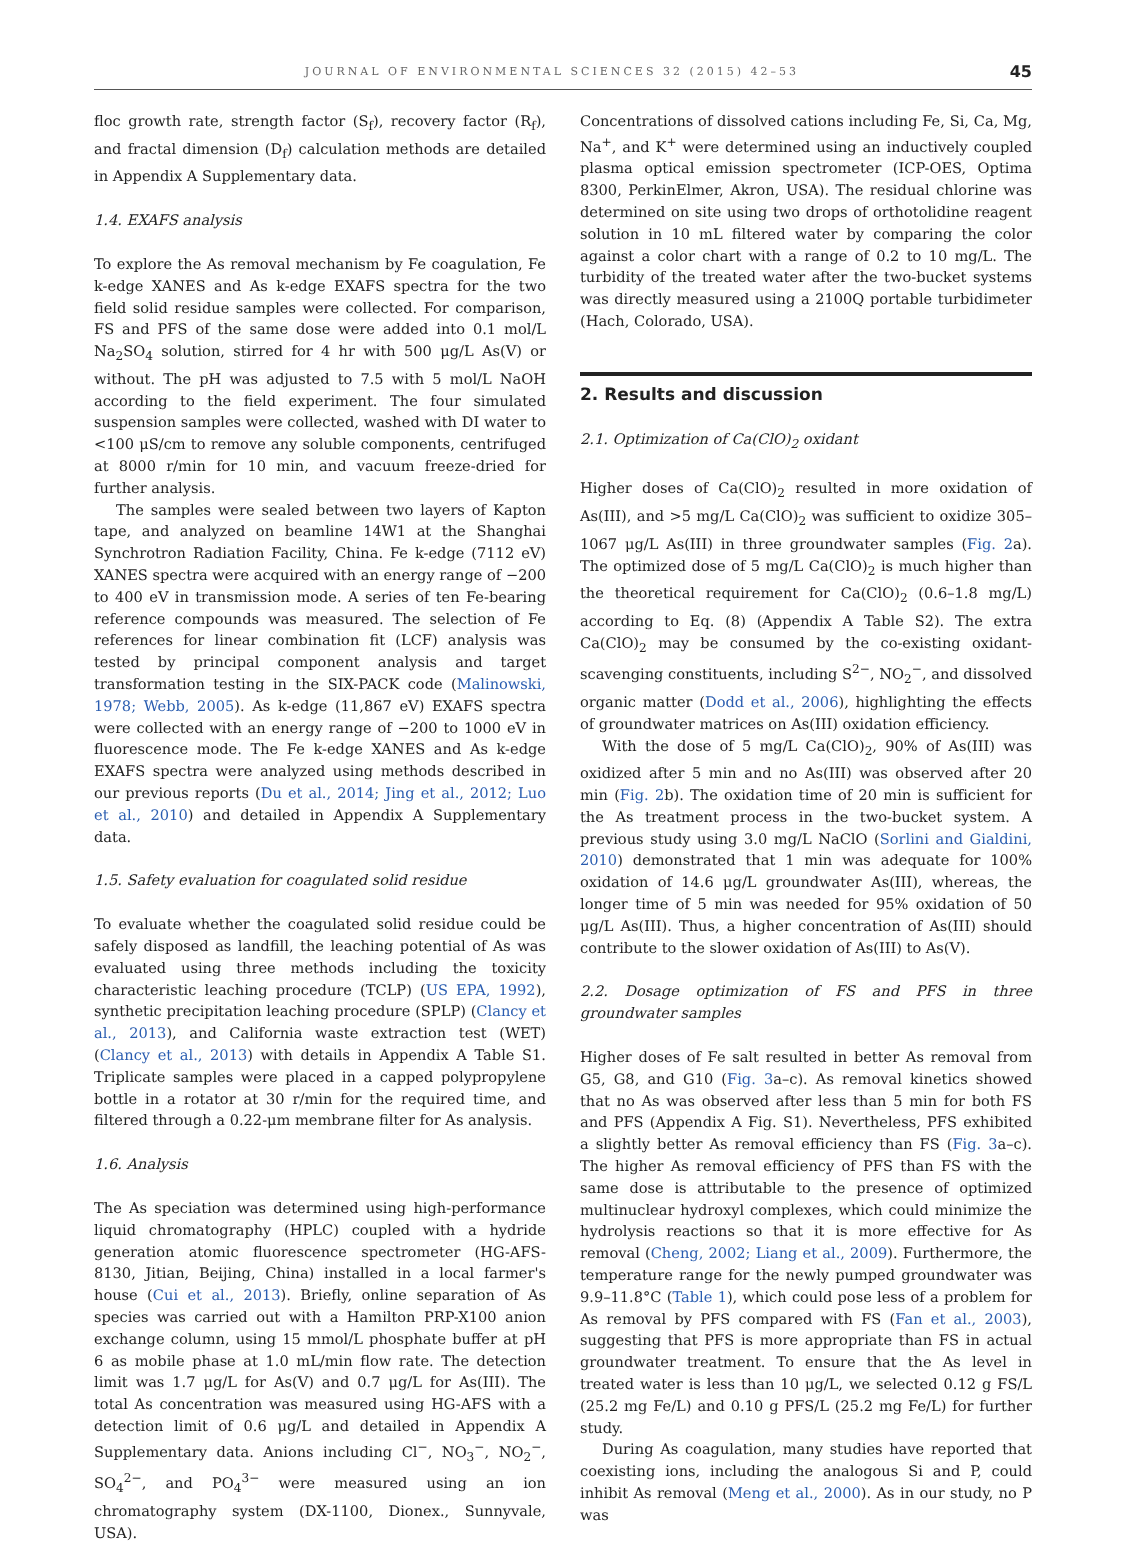JOURNAL OF ENVIRONMENTAL SCIENCES 32 (2015) 42–53 45
floc growth rate, strength factor (S<sub>f</sub>), recovery factor (R<sub>f</sub>), and fractal dimension (D<sub>f</sub>) calculation methods are detailed in Appendix A Supplementary data.
1.4. EXAFS analysis
To explore the As removal mechanism by Fe coagulation, Fe k-edge XANES and As k-edge EXAFS spectra for the two field solid residue samples were collected. For comparison, FS and PFS of the same dose were added into 0.1 mol/L Na<sub>2</sub>SO<sub>4</sub> solution, stirred for 4 hr with 500 μg/L As(V) or without. The pH was adjusted to 7.5 with 5 mol/L NaOH according to the field experiment. The four simulated suspension samples were collected, washed with DI water to <100 μS/cm to remove any soluble components, centrifuged at 8000 r/min for 10 min, and vacuum freeze-dried for further analysis.
The samples were sealed between two layers of Kapton tape, and analyzed on beamline 14W1 at the Shanghai Synchrotron Radiation Facility, China. Fe k-edge (7112 eV) XANES spectra were acquired with an energy range of −200 to 400 eV in transmission mode. A series of ten Fe-bearing reference compounds was measured. The selection of Fe references for linear combination fit (LCF) analysis was tested by principal component analysis and target transformation testing in the SIX-PACK code (Malinowski, 1978; Webb, 2005). As k-edge (11,867 eV) EXAFS spectra were collected with an energy range of −200 to 1000 eV in fluorescence mode. The Fe k-edge XANES and As k-edge EXAFS spectra were analyzed using methods described in our previous reports (Du et al., 2014; Jing et al., 2012; Luo et al., 2010) and detailed in Appendix A Supplementary data.
1.5. Safety evaluation for coagulated solid residue
To evaluate whether the coagulated solid residue could be safely disposed as landfill, the leaching potential of As was evaluated using three methods including the toxicity characteristic leaching procedure (TCLP) (US EPA, 1992), synthetic precipitation leaching procedure (SPLP) (Clancy et al., 2013), and California waste extraction test (WET) (Clancy et al., 2013) with details in Appendix A Table S1. Triplicate samples were placed in a capped polypropylene bottle in a rotator at 30 r/min for the required time, and filtered through a 0.22-μm membrane filter for As analysis.
1.6. Analysis
The As speciation was determined using high-performance liquid chromatography (HPLC) coupled with a hydride generation atomic fluorescence spectrometer (HG-AFS-8130, Jitian, Beijing, China) installed in a local farmer's house (Cui et al., 2013). Briefly, online separation of As species was carried out with a Hamilton PRP-X100 anion exchange column, using 15 mmol/L phosphate buffer at pH 6 as mobile phase at 1.0 mL/min flow rate. The detection limit was 1.7 μg/L for As(V) and 0.7 μg/L for As(III). The total As concentration was measured using HG-AFS with a detection limit of 0.6 μg/L and detailed in Appendix A Supplementary data. Anions including Cl<sup>−</sup>, NO<sub>3</sub><sup>−</sup>, NO<sub>2</sub><sup>−</sup>, SO<sub>4</sub><sup>2−</sup>, and PO<sub>4</sub><sup>3−</sup> were measured using an ion chromatography system (DX-1100, Dionex., Sunnyvale, USA).
Concentrations of dissolved cations including Fe, Si, Ca, Mg, Na<sup>+</sup>, and K<sup>+</sup> were determined using an inductively coupled plasma optical emission spectrometer (ICP-OES, Optima 8300, PerkinElmer, Akron, USA). The residual chlorine was determined on site using two drops of orthotolidine reagent solution in 10 mL filtered water by comparing the color against a color chart with a range of 0.2 to 10 mg/L. The turbidity of the treated water after the two-bucket systems was directly measured using a 2100Q portable turbidimeter (Hach, Colorado, USA).
2. Results and discussion
2.1. Optimization of Ca(ClO)<sub>2</sub> oxidant
Higher doses of Ca(ClO)<sub>2</sub> resulted in more oxidation of As(III), and >5 mg/L Ca(ClO)<sub>2</sub> was sufficient to oxidize 305–1067 μg/L As(III) in three groundwater samples (Fig. 2a). The optimized dose of 5 mg/L Ca(ClO)<sub>2</sub> is much higher than the theoretical requirement for Ca(ClO)<sub>2</sub> (0.6–1.8 mg/L) according to Eq. (8) (Appendix A Table S2). The extra Ca(ClO)<sub>2</sub> may be consumed by the co-existing oxidant-scavenging constituents, including S<sup>2−</sup>, NO<sub>2</sub><sup>−</sup>, and dissolved organic matter (Dodd et al., 2006), highlighting the effects of groundwater matrices on As(III) oxidation efficiency.
With the dose of 5 mg/L Ca(ClO)<sub>2</sub>, 90% of As(III) was oxidized after 5 min and no As(III) was observed after 20 min (Fig. 2b). The oxidation time of 20 min is sufficient for the As treatment process in the two-bucket system. A previous study using 3.0 mg/L NaClO (Sorlini and Gialdini, 2010) demonstrated that 1 min was adequate for 100% oxidation of 14.6 μg/L groundwater As(III), whereas, the longer time of 5 min was needed for 95% oxidation of 50 μg/L As(III). Thus, a higher concentration of As(III) should contribute to the slower oxidation of As(III) to As(V).
2.2. Dosage optimization of FS and PFS in three groundwater samples
Higher doses of Fe salt resulted in better As removal from G5, G8, and G10 (Fig. 3a–c). As removal kinetics showed that no As was observed after less than 5 min for both FS and PFS (Appendix A Fig. S1). Nevertheless, PFS exhibited a slightly better As removal efficiency than FS (Fig. 3a–c). The higher As removal efficiency of PFS than FS with the same dose is attributable to the presence of optimized multinuclear hydroxyl complexes, which could minimize the hydrolysis reactions so that it is more effective for As removal (Cheng, 2002; Liang et al., 2009). Furthermore, the temperature range for the newly pumped groundwater was 9.9–11.8°C (Table 1), which could pose less of a problem for As removal by PFS compared with FS (Fan et al., 2003), suggesting that PFS is more appropriate than FS in actual groundwater treatment. To ensure that the As level in treated water is less than 10 μg/L, we selected 0.12 g FS/L (25.2 mg Fe/L) and 0.10 g PFS/L (25.2 mg Fe/L) for further study.
During As coagulation, many studies have reported that coexisting ions, including the analogous Si and P, could inhibit As removal (Meng et al., 2000). As in our study, no P was